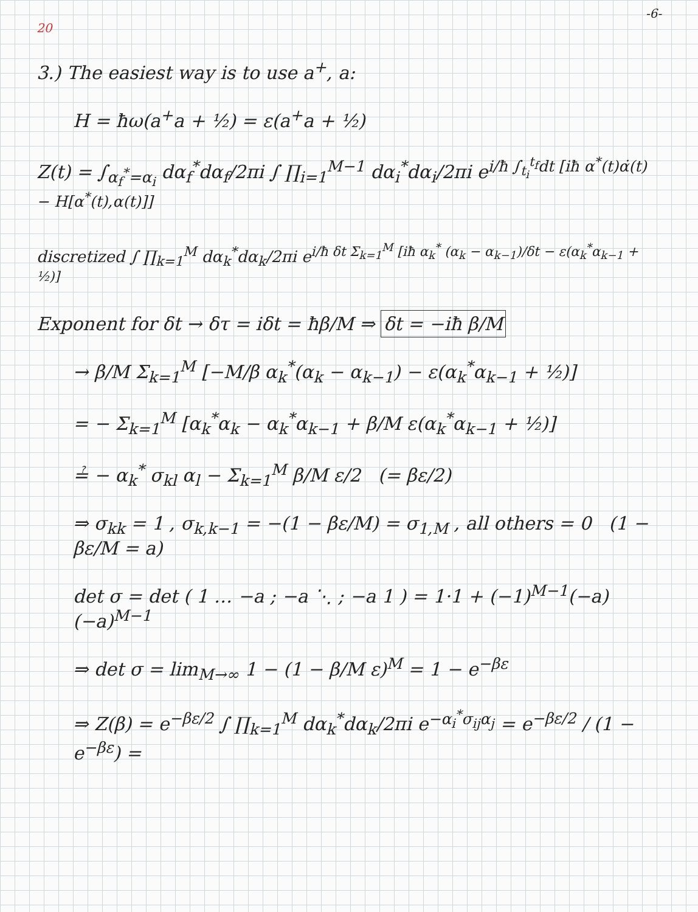-6-
20
3.) The easiest way is to use a<sup>+</sup>, a:
H = ħω(a<sup>+</sup>a + ½) = ε(a<sup>+</sup>a + ½)
Z(t) = ∫<sub>α<sub>f</sub><sup>*</sup>=α<sub>i</sub></sub> dα<sub>f</sub><sup>*</sup>dα<sub>f</sub>/2πi ∫ ∏<sub>i=1</sub><sup>M−1</sup> dα<sub>i</sub><sup>*</sup>dα<sub>i</sub>/2πi e<sup>i/ħ ∫<sub>t<sub>i</sub></sub><sup>t<sub>f</sub></sup>dt [iħ α<sup>*</sup>(t)α̇(t) − H[α<sup>*</sup>(t),α(t)]]</sup>
discretized ∫ ∏<sub>k=1</sub><sup>M</sup> dα<sub>k</sub><sup>*</sup>dα<sub>k</sub>/2πi e<sup>i/ħ δt Σ<sub>k=1</sub><sup>M</sup> [iħ α<sub>k</sub><sup>*</sup> (α<sub>k</sub> − α<sub>k−1</sub>)/δt − ε(α<sub>k</sub><sup>*</sup>α<sub>k−1</sub> + ½)]</sup>
Exponent for δt → δτ = iδt = ħβ/M ⇒ δt = −iħ β/M
→ β/M Σ<sub>k=1</sub><sup>M</sup> [−M/β α<sub>k</sub><sup>*</sup>(α<sub>k</sub> − α<sub>k−1</sub>) − ε(α<sub>k</sub><sup>*</sup>α<sub>k−1</sub> + ½)]
= − Σ<sub>k=1</sub><sup>M</sup> [α<sub>k</sub><sup>*</sup>α<sub>k</sub> − α<sub>k</sub><sup>*</sup>α<sub>k−1</sub> + β/M ε(α<sub>k</sub><sup>*</sup>α<sub>k−1</sub> + ½)]
≟ − α<sub>k</sub><sup>*</sup> σ<sub>kl</sub> α<sub>l</sub> − Σ<sub>k=1</sub><sup>M</sup> β/M ε/2 (= βε/2)
⇒ σ<sub>kk</sub> = 1 , σ<sub>k,k−1</sub> = −(1 − βε/M) = σ<sub>1,M</sub> , all others = 0 (1 − βε/M = a)
det σ = det ( 1 … −a ; −a ⋱ ; −a 1 ) = 1·1 + (−1)<sup>M−1</sup>(−a)(−a)<sup>M−1</sup>
⇒ det σ = lim<sub>M→∞</sub> 1 − (1 − β/M ε)<sup>M</sup> = 1 − e<sup>−βε</sup>
⇒ Z(β) = e<sup>−βε/2</sup> ∫ ∏<sub>k=1</sub><sup>M</sup> dα<sub>k</sub><sup>*</sup>dα<sub>k</sub>/2πi e<sup>−α<sub>i</sub><sup>*</sup>σ<sub>ij</sub>α<sub>j</sub></sup> = e<sup>−βε/2</sup> / (1 − e<sup>−βε</sup>) =